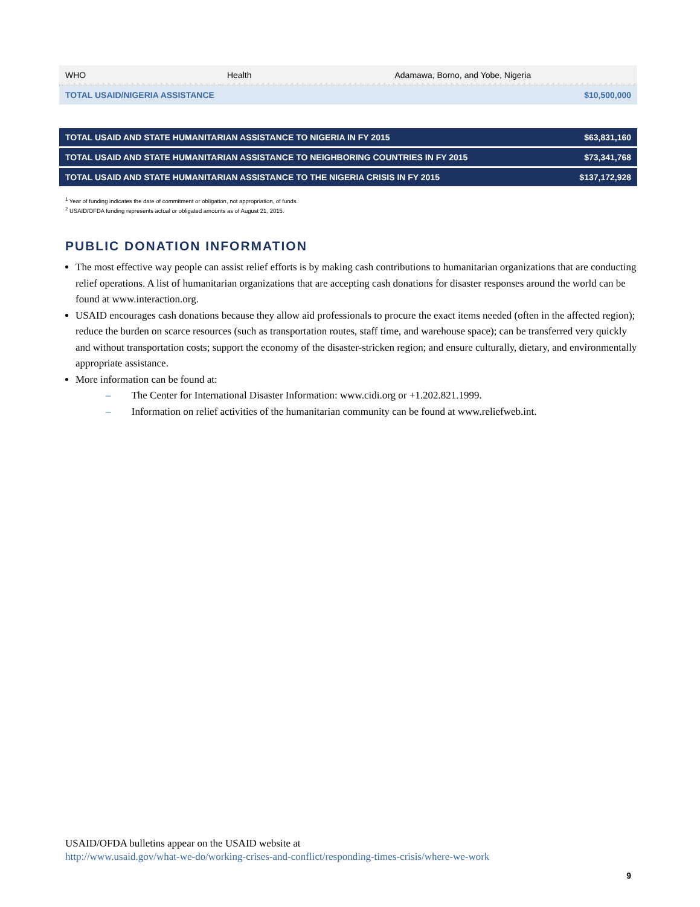| WHO | Health | Adamawa, Borno, and Yobe, Nigeria | |
| TOTAL USAID/NIGERIA ASSISTANCE | | | $10,500,000 |
| TOTAL USAID AND STATE HUMANITARIAN ASSISTANCE TO NIGERIA IN FY 2015 | $63,831,160 |
| TOTAL USAID AND STATE HUMANITARIAN ASSISTANCE TO NEIGHBORING COUNTRIES IN FY 2015 | $73,341,768 |
| TOTAL USAID AND STATE HUMANITARIAN ASSISTANCE TO THE NIGERIA CRISIS IN FY 2015 | $137,172,928 |
<sup>1</sup> Year of funding indicates the date of commitment or obligation, not appropriation, of funds.
<sup>2</sup> USAID/OFDA funding represents actual or obligated amounts as of August 21, 2015.
PUBLIC DONATION INFORMATION
The most effective way people can assist relief efforts is by making cash contributions to humanitarian organizations that are conducting relief operations. A list of humanitarian organizations that are accepting cash donations for disaster responses around the world can be found at www.interaction.org.
USAID encourages cash donations because they allow aid professionals to procure the exact items needed (often in the affected region); reduce the burden on scarce resources (such as transportation routes, staff time, and warehouse space); can be transferred very quickly and without transportation costs; support the economy of the disaster-stricken region; and ensure culturally, dietary, and environmentally appropriate assistance.
More information can be found at:
– The Center for International Disaster Information: www.cidi.org or +1.202.821.1999.
– Information on relief activities of the humanitarian community can be found at www.reliefweb.int.
USAID/OFDA bulletins appear on the USAID website at
http://www.usaid.gov/what-we-do/working-crises-and-conflict/responding-times-crisis/where-we-work
9